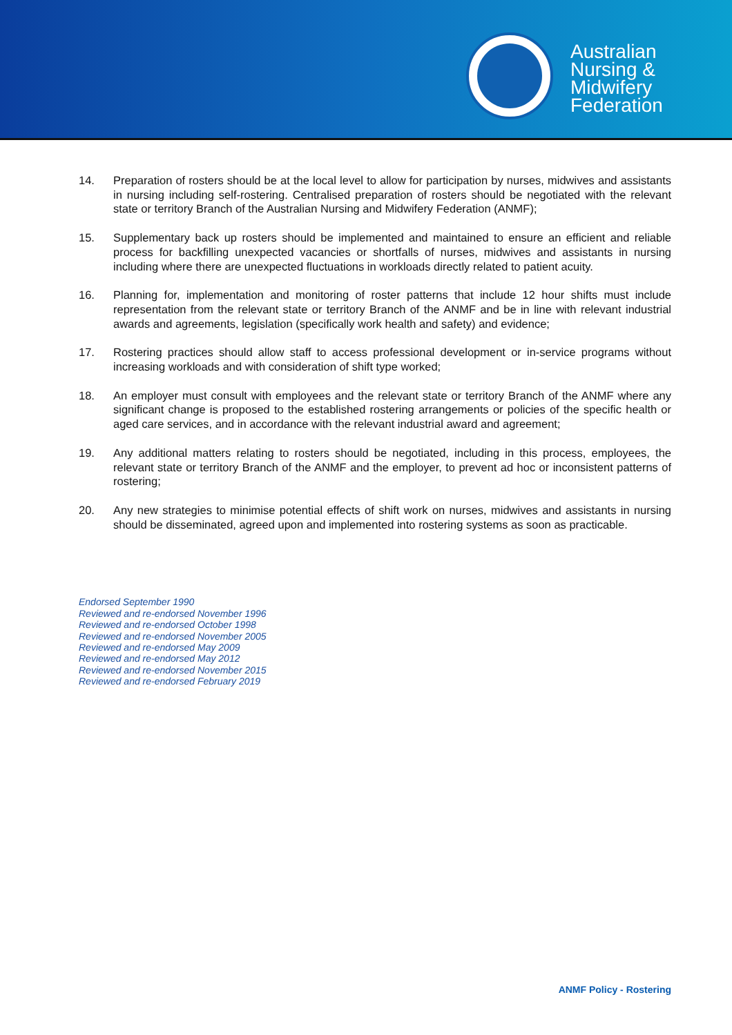Australian
Nursing &
Midwifery
Federation
14. Preparation of rosters should be at the local level to allow for participation by nurses, midwives and assistants in nursing including self-rostering. Centralised preparation of rosters should be negotiated with the relevant state or territory Branch of the Australian Nursing and Midwifery Federation (ANMF);
15. Supplementary back up rosters should be implemented and maintained to ensure an efficient and reliable process for backfilling unexpected vacancies or shortfalls of nurses, midwives and assistants in nursing including where there are unexpected fluctuations in workloads directly related to patient acuity.
16. Planning for, implementation and monitoring of roster patterns that include 12 hour shifts must include representation from the relevant state or territory Branch of the ANMF and be in line with relevant industrial awards and agreements, legislation (specifically work health and safety) and evidence;
17. Rostering practices should allow staff to access professional development or in-service programs without increasing workloads and with consideration of shift type worked;
18. An employer must consult with employees and the relevant state or territory Branch of the ANMF where any significant change is proposed to the established rostering arrangements or policies of the specific health or aged care services, and in accordance with the relevant industrial award and agreement;
19. Any additional matters relating to rosters should be negotiated, including in this process, employees, the relevant state or territory Branch of the ANMF and the employer, to prevent ad hoc or inconsistent patterns of rostering;
20. Any new strategies to minimise potential effects of shift work on nurses, midwives and assistants in nursing should be disseminated, agreed upon and implemented into rostering systems as soon as practicable.
Endorsed September 1990
Reviewed and re-endorsed November 1996
Reviewed and re-endorsed October 1998
Reviewed and re-endorsed November 2005
Reviewed and re-endorsed May 2009
Reviewed and re-endorsed May 2012
Reviewed and re-endorsed November 2015
Reviewed and re-endorsed February 2019
ANMF Policy - Rostering